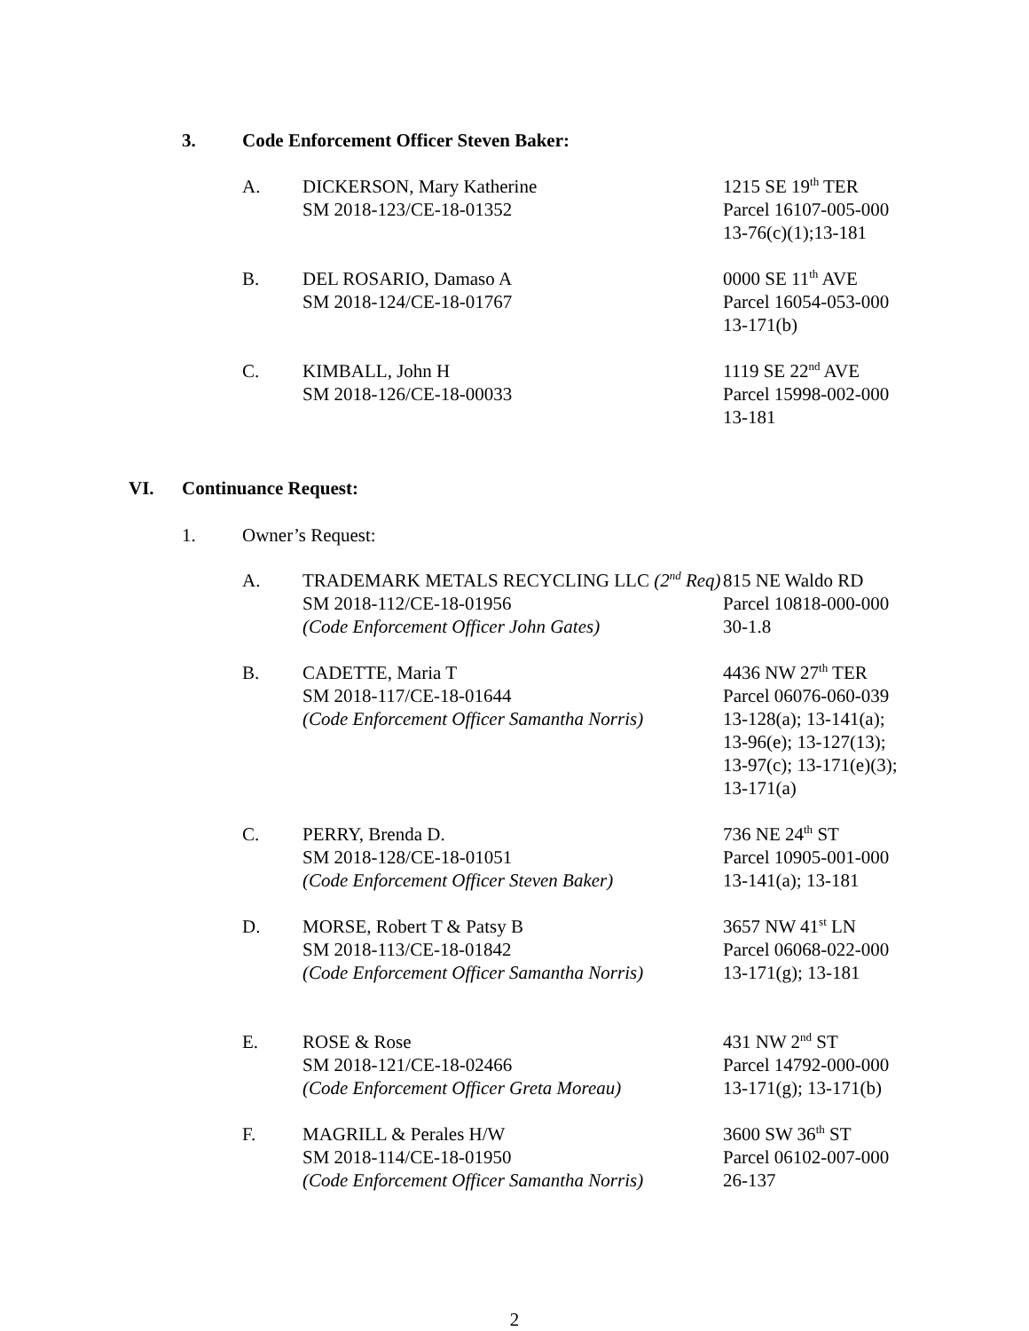3. Code Enforcement Officer Steven Baker:
A. DICKERSON, Mary Katherine
SM 2018-123/CE-18-01352
1215 SE 19<sup>th</sup> TER
Parcel 16107-005-000
13-76(c)(1);13-181
B. DEL ROSARIO, Damaso A
SM 2018-124/CE-18-01767
0000 SE 11<sup>th</sup> AVE
Parcel 16054-053-000
13-171(b)
C. KIMBALL, John H
SM 2018-126/CE-18-00033
1119 SE 22<sup>nd</sup> AVE
Parcel 15998-002-000
13-181
VI. Continuance Request:
1. Owner’s Request:
A. TRADEMARK METALS RECYCLING LLC (2<sup>nd</sup> Req)
SM 2018-112/CE-18-01956
(Code Enforcement Officer John Gates)
815 NE Waldo RD
Parcel 10818-000-000
30-1.8
B. CADETTE, Maria T
SM 2018-117/CE-18-01644
(Code Enforcement Officer Samantha Norris)
4436 NW 27<sup>th</sup> TER
Parcel 06076-060-039
13-128(a); 13-141(a);
13-96(e); 13-127(13);
13-97(c); 13-171(e)(3);
13-171(a)
C. PERRY, Brenda D.
SM 2018-128/CE-18-01051
(Code Enforcement Officer Steven Baker)
736 NE 24<sup>th</sup> ST
Parcel 10905-001-000
13-141(a); 13-181
D. MORSE, Robert T & Patsy B
SM 2018-113/CE-18-01842
(Code Enforcement Officer Samantha Norris)
3657 NW 41<sup>st</sup> LN
Parcel 06068-022-000
13-171(g); 13-181
E. ROSE & Rose
SM 2018-121/CE-18-02466
(Code Enforcement Officer Greta Moreau)
431 NW 2<sup>nd</sup> ST
Parcel 14792-000-000
13-171(g); 13-171(b)
F. MAGRILL & Perales H/W
SM 2018-114/CE-18-01950
(Code Enforcement Officer Samantha Norris)
3600 SW 36<sup>th</sup> ST
Parcel 06102-007-000
26-137
2